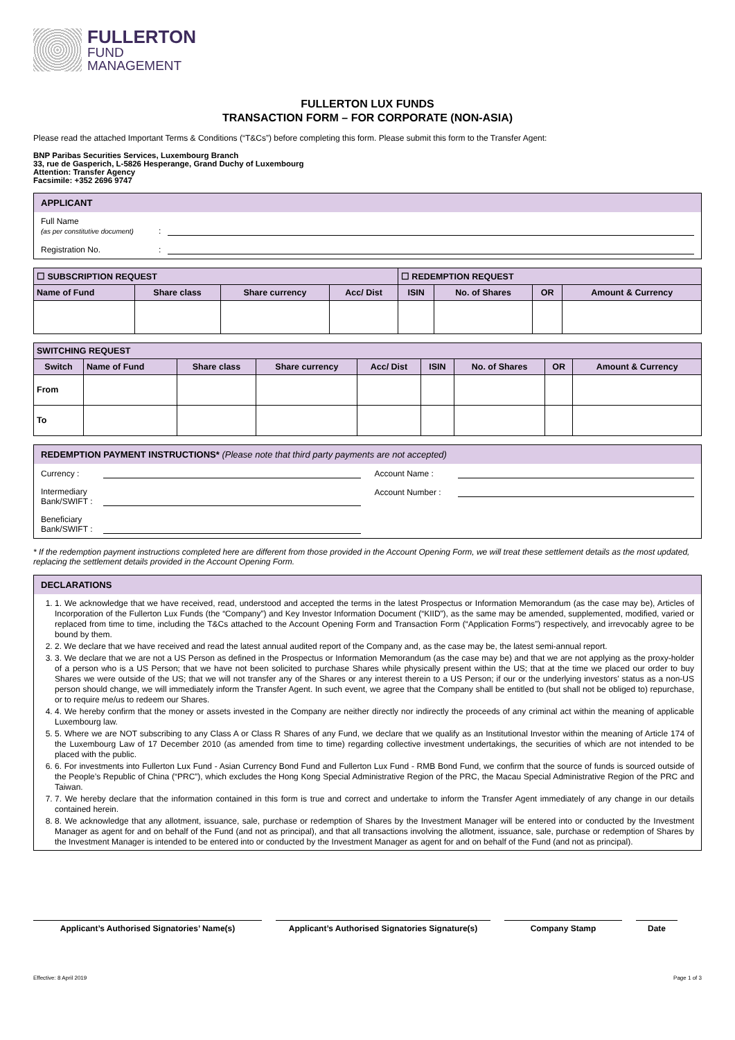FULLERTON
FUND
MANAGEMENT
FULLERTON LUX FUNDS
TRANSACTION FORM – FOR CORPORATE (NON-ASIA)
Please read the attached Important Terms & Conditions (“T&Cs”) before completing this form. Please submit this form to the Transfer Agent:
BNP Paribas Securities Services, Luxembourg Branch
33, rue de Gasperich, L-5826 Hesperange, Grand Duchy of Luxembourg
Attention: Transfer Agency
Facsimile: +352 2696 9747
APPLICANT
Full Name
(as per constitutive document)
:
Registration No.
:
| ☐ SUBSCRIPTION REQUEST | | | | ☐ REDEMPTION REQUEST | | | |
| --- | --- | --- | --- | --- | --- | --- | --- |
| Name of Fund | Share class | Share currency | Acc/ Dist | ISIN | No. of Shares | OR | Amount & Currency |
| SWITCHING REQUEST | | | | | | | | |
| --- | --- | --- | --- | --- | --- | --- | --- | --- |
| Switch | Name of Fund | Share class | Share currency | Acc/ Dist | ISIN | No. of Shares | OR | Amount & Currency |
| From | | | | | | | | |
| To | | | | | | | | |
REDEMPTION PAYMENT INSTRUCTIONS* (Please note that third party payments are not accepted)
Currency :
Intermediary Bank/SWIFT :
Beneficiary Bank/SWIFT :
Account Name :
Account Number :
* If the redemption payment instructions completed here are different from those provided in the Account Opening Form, we will treat these settlement details as the most updated, replacing the settlement details provided in the Account Opening Form.
DECLARATIONS
1. 1. We acknowledge that we have received, read, understood and accepted the terms in the latest Prospectus or Information Memorandum (as the case may be), Articles of Incorporation of the Fullerton Lux Funds (the “Company”) and Key Investor Information Document (“KIID”), as the same may be amended, supplemented, modified, varied or replaced from time to time, including the T&Cs attached to the Account Opening Form and Transaction Form (“Application Forms”) respectively, and irrevocably agree to be bound by them.
2. 2. We declare that we have received and read the latest annual audited report of the Company and, as the case may be, the latest semi-annual report.
3. 3. We declare that we are not a US Person as defined in the Prospectus or Information Memorandum (as the case may be) and that we are not applying as the proxy-holder of a person who is a US Person; that we have not been solicited to purchase Shares while physically present within the US; that at the time we placed our order to buy Shares we were outside of the US; that we will not transfer any of the Shares or any interest therein to a US Person; if our or the underlying investors' status as a non-US person should change, we will immediately inform the Transfer Agent. In such event, we agree that the Company shall be entitled to (but shall not be obliged to) repurchase, or to require me/us to redeem our Shares.
4. 4. We hereby confirm that the money or assets invested in the Company are neither directly nor indirectly the proceeds of any criminal act within the meaning of applicable Luxembourg law.
5. 5. Where we are NOT subscribing to any Class A or Class R Shares of any Fund, we declare that we qualify as an Institutional Investor within the meaning of Article 174 of the Luxembourg Law of 17 December 2010 (as amended from time to time) regarding collective investment undertakings, the securities of which are not intended to be placed with the public.
6. 6. For investments into Fullerton Lux Fund - Asian Currency Bond Fund and Fullerton Lux Fund - RMB Bond Fund, we confirm that the source of funds is sourced outside of the People’s Republic of China (“PRC”), which excludes the Hong Kong Special Administrative Region of the PRC, the Macau Special Administrative Region of the PRC and Taiwan.
7. 7. We hereby declare that the information contained in this form is true and correct and undertake to inform the Transfer Agent immediately of any change in our details contained herein.
8. 8. We acknowledge that any allotment, issuance, sale, purchase or redemption of Shares by the Investment Manager will be entered into or conducted by the Investment Manager as agent for and on behalf of the Fund (and not as principal), and that all transactions involving the allotment, issuance, sale, purchase or redemption of Shares by the Investment Manager is intended to be entered into or conducted by the Investment Manager as agent for and on behalf of the Fund (and not as principal).
Applicant’s Authorised Signatories’ Name(s) Applicant’s Authorised Signatories Signature(s)
Company Stamp Date
Effective: 8 April 2019 Page 1 of 3